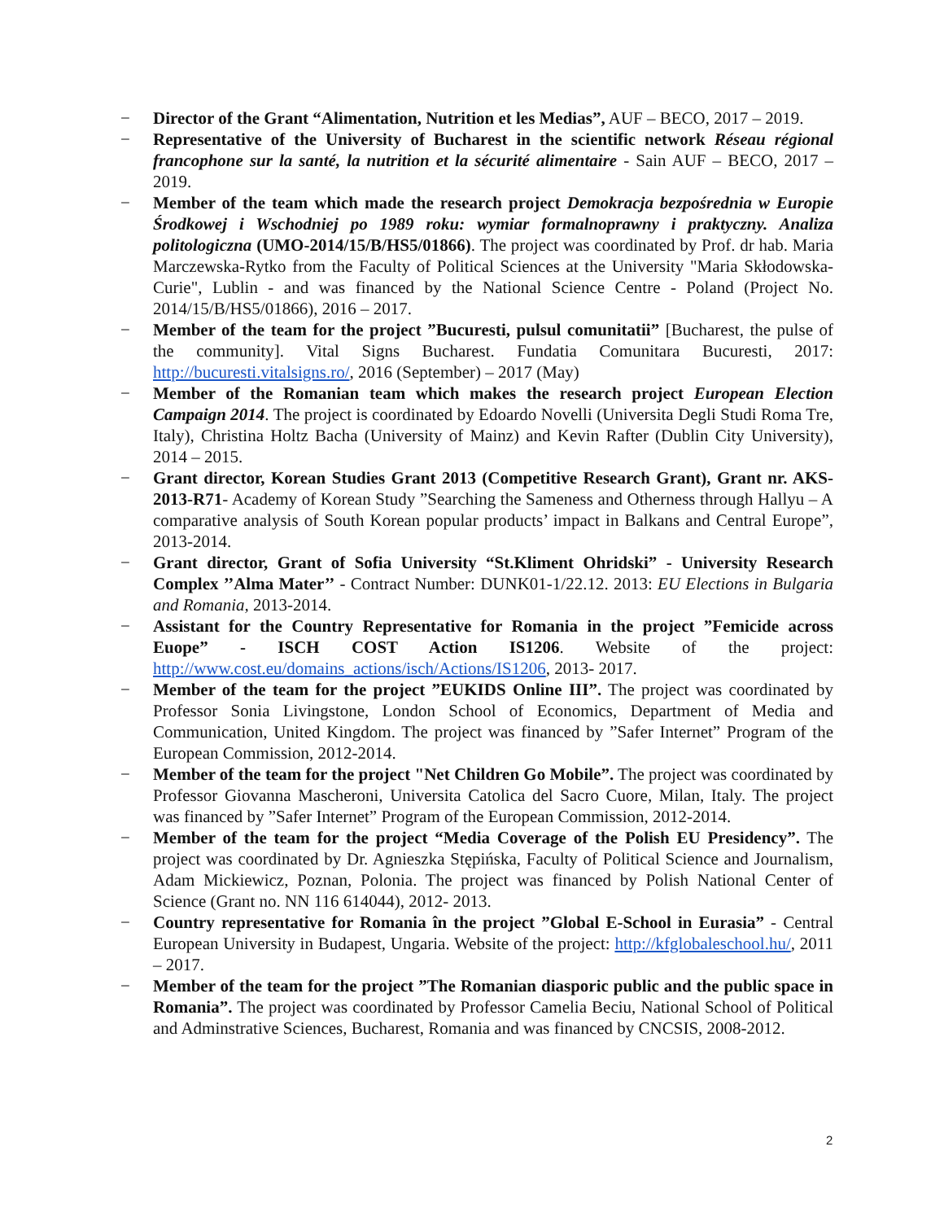− Director of the Grant “Alimentation, Nutrition et les Medias”, AUF – BECO, 2017 – 2019.
− Representative of the University of Bucharest in the scientific network Réseau régional francophone sur la santé, la nutrition et la sécurité alimentaire - Sain AUF – BECO, 2017 – 2019.
− Member of the team which made the research project Demokracja bezpośrednia w Europie Środkowej i Wschodniej po 1989 roku: wymiar formalnoprawny i praktyczny. Analiza politologiczna (UMO-2014/15/B/HS5/01866). The project was coordinated by Prof. dr hab. Maria Marczewska-Rytko from the Faculty of Political Sciences at the University "Maria Skłodowska-Curie", Lublin - and was financed by the National Science Centre - Poland (Project No. 2014/15/B/HS5/01866), 2016 – 2017.
− Member of the team for the project ”Bucuresti, pulsul comunitatii” [Bucharest, the pulse of the community]. Vital Signs Bucharest. Fundatia Comunitara Bucuresti, 2017: http://bucuresti.vitalsigns.ro/, 2016 (September) – 2017 (May)
− Member of the Romanian team which makes the research project European Election Campaign 2014. The project is coordinated by Edoardo Novelli (Universita Degli Studi Roma Tre, Italy), Christina Holtz Bacha (University of Mainz) and Kevin Rafter (Dublin City University), 2014 – 2015.
− Grant director, Korean Studies Grant 2013 (Competitive Research Grant), Grant nr. AKS-2013-R71- Academy of Korean Study ”Searching the Sameness and Otherness through Hallyu – A comparative analysis of South Korean popular products’ impact in Balkans and Central Europe”, 2013-2014.
− Grant director, Grant of Sofia University “St.Kliment Ohridski” - University Research Complex ’’Alma Mater’’ - Contract Number: DUNK01-1/22.12. 2013: EU Elections in Bulgaria and Romania, 2013-2014.
− Assistant for the Country Representative for Romania in the project ”Femicide across Euope” - ISCH COST Action IS1206. Website of the project: http://www.cost.eu/domains_actions/isch/Actions/IS1206, 2013- 2017.
− Member of the team for the project ”EUKIDS Online III”. The project was coordinated by Professor Sonia Livingstone, London School of Economics, Department of Media and Communication, United Kingdom. The project was financed by ”Safer Internet” Program of the European Commission, 2012-2014.
− Member of the team for the project "Net Children Go Mobile”. The project was coordinated by Professor Giovanna Mascheroni, Universita Catolica del Sacro Cuore, Milan, Italy. The project was financed by ”Safer Internet” Program of the European Commission, 2012-2014.
− Member of the team for the project “Media Coverage of the Polish EU Presidency”. The project was coordinated by Dr. Agnieszka Stępińska, Faculty of Political Science and Journalism, Adam Mickiewicz, Poznan, Polonia. The project was financed by Polish National Center of Science (Grant no. NN 116 614044), 2012- 2013.
− Country representative for Romania în the project ”Global E-School in Eurasia” - Central European University in Budapest, Ungaria. Website of the project: http://kfglobaleschool.hu/, 2011 – 2017.
− Member of the team for the project ”The Romanian diasporic public and the public space in Romania”. The project was coordinated by Professor Camelia Beciu, National School of Political and Adminstrative Sciences, Bucharest, Romania and was financed by CNCSIS, 2008-2012.
2